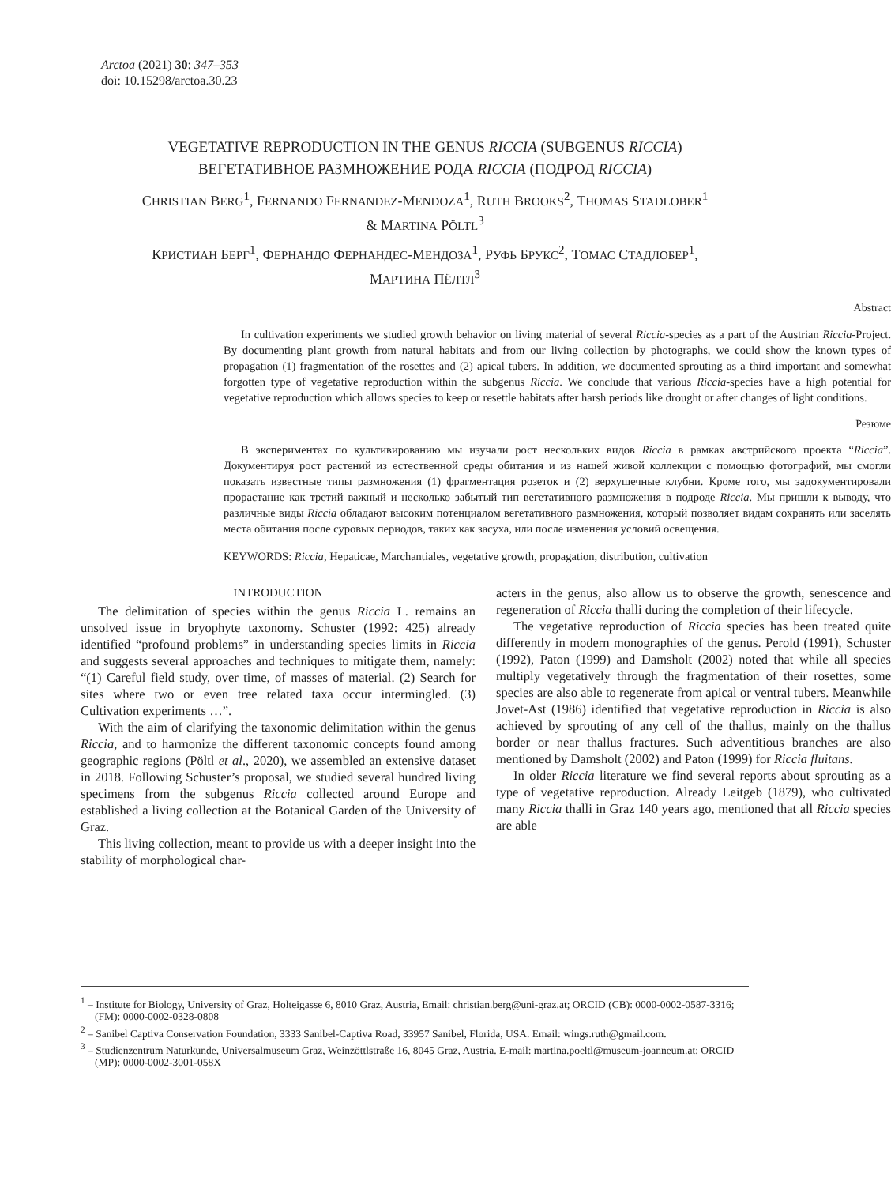Arctoa (2021) 30: 347–353
doi: 10.15298/arctoa.30.23
VEGETATIVE REPRODUCTION IN THE GENUS RICCIA (SUBGENUS RICCIA)
ВЕГЕТАТИВНОЕ РАЗМНОЖЕНИЕ РОДА RICCIA (ПОДРОД RICCIA)
CHRISTIAN BERG<sup>1</sup>, FERNANDO FERNANDEZ-MENDOZA<sup>1</sup>, RUTH BROOKS<sup>2</sup>, THOMAS STADLOBER<sup>1</sup>
& MARTINA PÖLTL<sup>3</sup>
КРИСТИАН БЕРГ<sup>1</sup>, ФЕРНАНДО ФЕРНАНДЕС-МЕНДОЗА<sup>1</sup>, РУФЬ БРУКС<sup>2</sup>, ТОМАС СТАДЛОБЕР<sup>1</sup>,
МАРТИНА ПЁЛТЛ<sup>3</sup>
Abstract
In cultivation experiments we studied growth behavior on living material of several Riccia-species as a part of the Austrian Riccia-Project. By documenting plant growth from natural habitats and from our living collection by photographs, we could show the known types of propagation (1) fragmentation of the rosettes and (2) apical tubers. In addition, we documented sprouting as a third important and somewhat forgotten type of vegetative reproduction within the subgenus Riccia. We conclude that various Riccia-species have a high potential for vegetative reproduction which allows species to keep or resettle habitats after harsh periods like drought or after changes of light conditions.
Резюме
В экспериментах по культивированию мы изучали рост нескольких видов Riccia в рамках австрийского проекта “Riccia”. Документируя рост растений из естественной среды обитания и из нашей живой коллекции с помощью фотографий, мы смогли показать известные типы размножения (1) фрагментация розеток и (2) верхушечные клубни. Кроме того, мы задокументировали прорастание как третий важный и несколько забытый тип вегетативного размножения в подроде Riccia. Мы пришли к выводу, что различные виды Riccia обладают высоким потенциалом вегетативного размножения, который позволяет видам сохранять или заселять места обитания после суровых периодов, таких как засуха, или после изменения условий освещения.
KEYWORDS: Riccia, Hepaticae, Marchantiales, vegetative growth, propagation, distribution, cultivation
INTRODUCTION
The delimitation of species within the genus Riccia L. remains an unsolved issue in bryophyte taxonomy. Schuster (1992: 425) already identified “profound problems” in understanding species limits in Riccia and suggests several approaches and techniques to mitigate them, namely: “(1) Careful field study, over time, of masses of material. (2) Search for sites where two or even tree related taxa occur intermingled. (3) Cultivation experiments …”.
With the aim of clarifying the taxonomic delimitation within the genus Riccia, and to harmonize the different taxonomic concepts found among geographic regions (Pöltl et al., 2020), we assembled an extensive dataset in 2018. Following Schuster’s proposal, we studied several hundred living specimens from the subgenus Riccia collected around Europe and established a living collection at the Botanical Garden of the University of Graz.
This living collection, meant to provide us with a deeper insight into the stability of morphological char-
acters in the genus, also allow us to observe the growth, senescence and regeneration of Riccia thalli during the completion of their lifecycle.
The vegetative reproduction of Riccia species has been treated quite differently in modern monographies of the genus. Perold (1991), Schuster (1992), Paton (1999) and Damsholt (2002) noted that while all species multiply vegetatively through the fragmentation of their rosettes, some species are also able to regenerate from apical or ventral tubers. Meanwhile Jovet-Ast (1986) identified that vegetative reproduction in Riccia is also achieved by sprouting of any cell of the thallus, mainly on the thallus border or near thallus fractures. Such adventitious branches are also mentioned by Damsholt (2002) and Paton (1999) for Riccia fluitans.
In older Riccia literature we find several reports about sprouting as a type of vegetative reproduction. Already Leitgeb (1879), who cultivated many Riccia thalli in Graz 140 years ago, mentioned that all Riccia species are able
<sup>1</sup> – Institute for Biology, University of Graz, Holteigasse 6, 8010 Graz, Austria, Email: christian.berg@uni-graz.at; ORCID (CB): 0000-0002-0587-3316; (FM): 0000-0002-0328-0808
<sup>2</sup> – Sanibel Captiva Conservation Foundation, 3333 Sanibel-Captiva Road, 33957 Sanibel, Florida, USA. Email: wings.ruth@gmail.com.
<sup>3</sup> – Studienzentrum Naturkunde, Universalmuseum Graz, Weinzöttlstraße 16, 8045 Graz, Austria. E-mail: martina.poeltl@museum-joanneum.at; ORCID (MP): 0000-0002-3001-058X